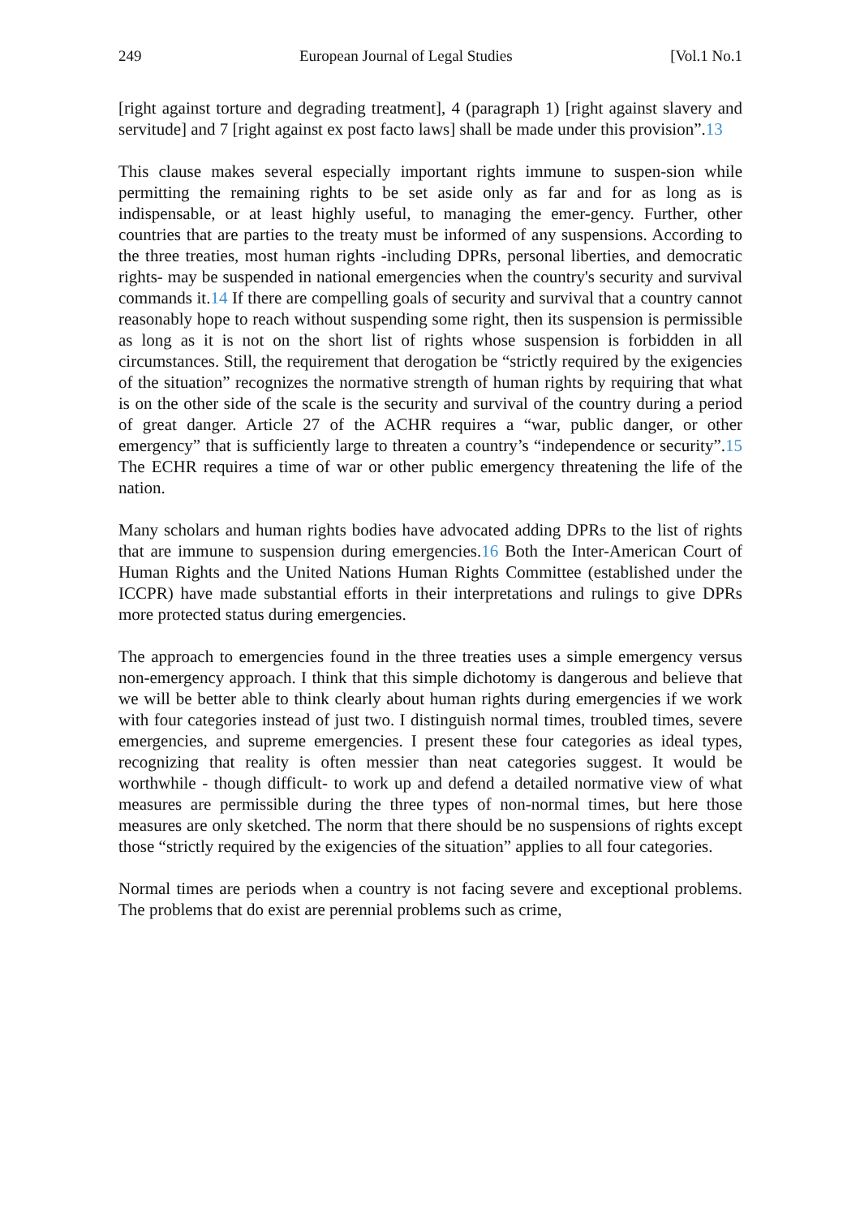249 European Journal of Legal Studies [Vol.1 No.1
[right against torture and degrading treatment], 4 (paragraph 1) [right against slavery and servitude] and 7 [right against ex post facto laws] shall be made under this provision”.13
This clause makes several especially important rights immune to suspen-sion while permitting the remaining rights to be set aside only as far and for as long as is indispensable, or at least highly useful, to managing the emer-gency. Further, other countries that are parties to the treaty must be informed of any suspensions. According to the three treaties, most human rights -including DPRs, personal liberties, and democratic rights- may be suspended in national emergencies when the country's security and survival commands it.14 If there are compelling goals of security and survival that a country cannot reasonably hope to reach without suspending some right, then its suspension is permissible as long as it is not on the short list of rights whose suspension is forbidden in all circumstances. Still, the requirement that derogation be “strictly required by the exigencies of the situation” recognizes the normative strength of human rights by requiring that what is on the other side of the scale is the security and survival of the country during a period of great danger. Article 27 of the ACHR requires a “war, public danger, or other emergency” that is sufficiently large to threaten a country’s “independence or security”.15 The ECHR requires a time of war or other public emergency threatening the life of the nation.
Many scholars and human rights bodies have advocated adding DPRs to the list of rights that are immune to suspension during emergencies.16 Both the Inter-American Court of Human Rights and the United Nations Human Rights Committee (established under the ICCPR) have made substantial efforts in their interpretations and rulings to give DPRs more protected status during emergencies.
The approach to emergencies found in the three treaties uses a simple emergency versus non-emergency approach. I think that this simple dichotomy is dangerous and believe that we will be better able to think clearly about human rights during emergencies if we work with four categories instead of just two. I distinguish normal times, troubled times, severe emergencies, and supreme emergencies. I present these four categories as ideal types, recognizing that reality is often messier than neat categories suggest. It would be worthwhile - though difficult- to work up and defend a detailed normative view of what measures are permissible during the three types of non-normal times, but here those measures are only sketched. The norm that there should be no suspensions of rights except those “strictly required by the exigencies of the situation” applies to all four categories.
Normal times are periods when a country is not facing severe and exceptional problems. The problems that do exist are perennial problems such as crime,